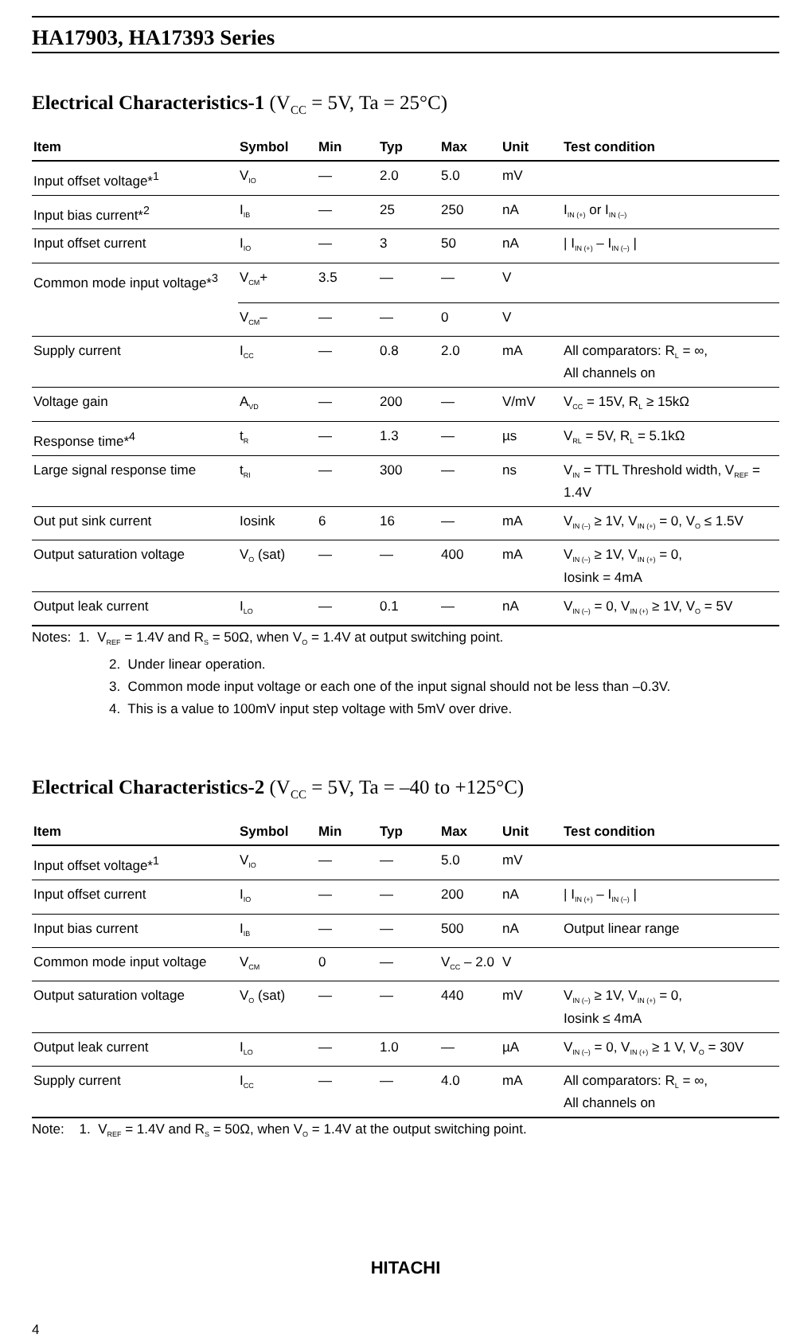HA17903, HA17393 Series
Electrical Characteristics-1 (V<sub>CC</sub> = 5V, Ta = 25°C)
| Item | Symbol | Min | Typ | Max | Unit | Test condition |
| --- | --- | --- | --- | --- | --- | --- |
| Input offset voltage*<sup>1</sup> | V<sub>IO</sub> | — | 2.0 | 5.0 | mV | |
| Input bias current*<sup>2</sup> | I<sub>IB</sub> | — | 25 | 250 | nA | I<sub>IN (+)</sub> or I<sub>IN (–)</sub> |
| Input offset current | I<sub>IO</sub> | — | 3 | 50 | nA | / I<sub>IN (+)</sub> – I<sub>IN (–)</sub> / |
| Common mode input voltage*<sup>3</sup> | V<sub>CM</sub>+ | 3.5 | — | — | V | |
| | V<sub>CM</sub>– | — | — | 0 | V | |
| Supply current | I<sub>CC</sub> | — | 0.8 | 2.0 | mA | All comparators: R<sub>L</sub> = ∞, All channels on |
| Voltage gain | A<sub>VD</sub> | — | 200 | — | V/mV | V<sub>CC</sub> = 15V, R<sub>L</sub> ≥ 15kΩ |
| Response time*<sup>4</sup> | t<sub>R</sub> | — | 1.3 | — | µs | V<sub>RL</sub> = 5V, R<sub>L</sub> = 5.1kΩ |
| Large signal response time | t<sub>RI</sub> | — | 300 | — | ns | V<sub>IN</sub> = TTL Threshold width, V<sub>REF</sub> = 1.4V |
| Out put sink current | Iosink | 6 | 16 | — | mA | V<sub>IN (–)</sub> ≥ 1V, V<sub>IN (+)</sub> = 0, V<sub>O</sub> ≤ 1.5V |
| Output saturation voltage | V<sub>O</sub> (sat) | — | — | 400 | mA | V<sub>IN (–)</sub> ≥ 1V, V<sub>IN (+)</sub> = 0, Iosink = 4mA |
| Output leak current | I<sub>LO</sub> | — | 0.1 | — | nA | V<sub>IN (–)</sub> = 0, V<sub>IN (+)</sub> ≥ 1V, V<sub>O</sub> = 5V |
Notes: 1. V<sub>REF</sub> = 1.4V and R<sub>S</sub> = 50Ω, when V<sub>O</sub> = 1.4V at output switching point.
2. Under linear operation.
3. Common mode input voltage or each one of the input signal should not be less than –0.3V.
4. This is a value to 100mV input step voltage with 5mV over drive.
Electrical Characteristics-2 (V<sub>CC</sub> = 5V, Ta = –40 to +125°C)
| Item | Symbol | Min | Typ | Max | Unit | Test condition |
| --- | --- | --- | --- | --- | --- | --- |
| Input offset voltage*<sup>1</sup> | V<sub>IO</sub> | — | — | 5.0 | mV | |
| Input offset current | I<sub>IO</sub> | — | — | 200 | nA | / I<sub>IN (+)</sub> – I<sub>IN (–)</sub> / |
| Input bias current | I<sub>IB</sub> | — | — | 500 | nA | Output linear range |
| Common mode input voltage | V<sub>CM</sub> | 0 | — | V<sub>CC</sub> – 2.0 | V | |
| Output saturation voltage | V<sub>O</sub> (sat) | — | — | 440 | mV | V<sub>IN (–)</sub> ≥ 1V, V<sub>IN (+)</sub> = 0, Iosink ≤ 4mA |
| Output leak current | I<sub>LO</sub> | — | 1.0 | — | µA | V<sub>IN (–)</sub> = 0, V<sub>IN (+)</sub> ≥ 1 V, V<sub>O</sub> = 30V |
| Supply current | I<sub>CC</sub> | — | — | 4.0 | mA | All comparators: R<sub>L</sub> = ∞, All channels on |
Note: 1. V<sub>REF</sub> = 1.4V and R<sub>S</sub> = 50Ω, when V<sub>O</sub> = 1.4V at the output switching point.
HITACHI
4